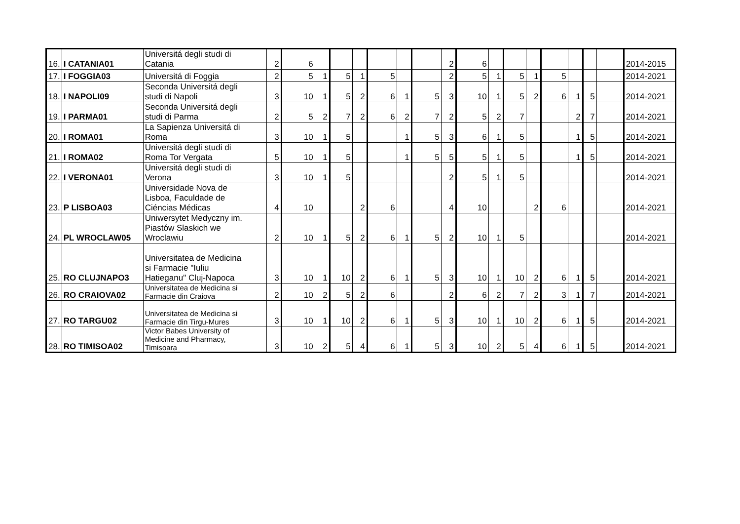| 16. | I CATANIA01 | Universitá degli studi di Catania | 2 | 6 | | | | | | | 2 | 6 | | | | | | | | 2014-2015 |
| 17. | I FOGGIA03 | Universitá di Foggia | 2 | 5 | 1 | 5 | 1 | 5 | | | 2 | 5 | 1 | 5 | 1 | 5 | | | | 2014-2021 |
| 18. | I NAPOLI09 | Seconda Universitá degli studi di Napoli | 3 | 10 | 1 | 5 | 2 | 6 | 1 | 5 | 3 | 10 | 1 | 5 | 2 | 6 | 1 | 5 | | 2014-2021 |
| 19. | I PARMA01 | Seconda Universitá degli studi di Parma | 2 | 5 | 2 | 7 | 2 | 6 | 2 | 7 | 2 | 5 | 2 | 7 | | | 2 | 7 | | 2014-2021 |
| 20. | I ROMA01 | La Sapienza Universitá di Roma | 3 | 10 | 1 | 5 | | | 1 | 5 | 3 | 6 | 1 | 5 | | | 1 | 5 | | 2014-2021 |
| 21. | I ROMA02 | Universitá degli studi di Roma Tor Vergata | 5 | 10 | 1 | 5 | | | 1 | 5 | 5 | 5 | 1 | 5 | | | 1 | 5 | | 2014-2021 |
| 22. | I VERONA01 | Universitá degli studi di Verona | 3 | 10 | 1 | 5 | | | | | 2 | 5 | 1 | 5 | | | | | | 2014-2021 |
| 23. | P LISBOA03 | Universidade Nova de Lisboa, Faculdade de Ciéncias Médicas | 4 | 10 | | | 2 | 6 | | | 4 | 10 | | | 2 | 6 | | | | 2014-2021 |
| 24. | PL WROCLAW05 | Uniwersytet Medyczny im. Piastów Slaskich we Wroclawiu | 2 | 10 | 1 | 5 | 2 | 6 | 1 | 5 | 2 | 10 | 1 | 5 | | | | | | 2014-2021 |
| 25. | RO CLUJNAPO3 | Universitatea de Medicina si Farmacie "Iuliu Hatieganu" Cluj-Napoca | 3 | 10 | 1 | 10 | 2 | 6 | 1 | 5 | 3 | 10 | 1 | 10 | 2 | 6 | 1 | 5 | | 2014-2021 |
| 26. | RO CRAIOVA02 | Universitatea de Medicina si Farmacie din Craiova | 2 | 10 | 2 | 5 | 2 | 6 | | | 2 | 6 | 2 | 7 | 2 | 3 | 1 | 7 | | 2014-2021 |
| 27. | RO TARGU02 | Universitatea de Medicina si Farmacie din Tirgu-Mures | 3 | 10 | 1 | 10 | 2 | 6 | 1 | 5 | 3 | 10 | 1 | 10 | 2 | 6 | 1 | 5 | | 2014-2021 |
| 28. | RO TIMISOA02 | Victor Babes University of Medicine and Pharmacy, Timisoara | 3 | 10 | 2 | 5 | 4 | 6 | 1 | 5 | 3 | 10 | 2 | 5 | 4 | 6 | 1 | 5 | | 2014-2021 |